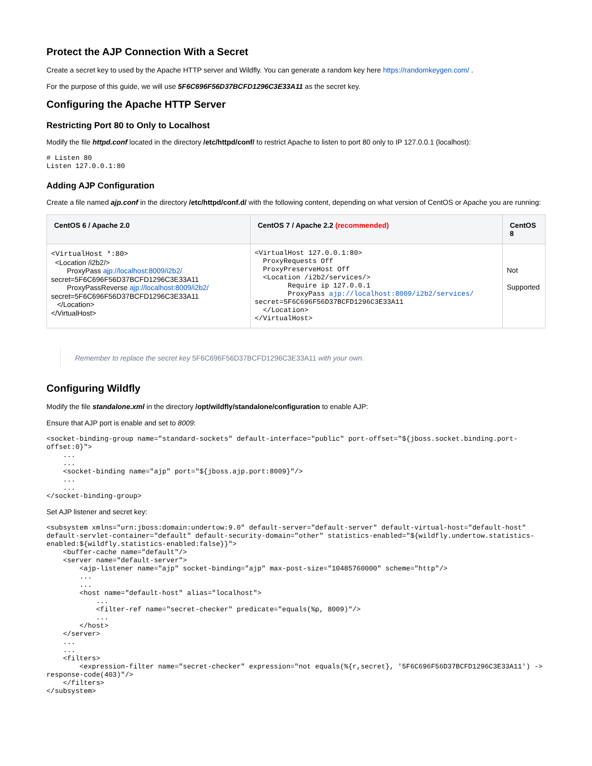Protect the AJP Connection With a Secret
Create a secret key to used by the Apache HTTP server and Wildfly. You can generate a random key here https://randomkeygen.com/ .
For the purpose of this guide, we will use 5F6C696F56D37BCFD1296C3E33A11 as the secret key.
Configuring the Apache HTTP Server
Restricting Port 80 to Only to Localhost
Modify the file httpd.conf located in the directory /etc/httpd/conf/ to restrict Apache to listen to port 80 only to IP 127.0.0.1 (localhost):
# Listen 80
Listen 127.0.0.1:80
Adding AJP Configuration
Create a file named ajp.conf in the directory /etc/httpd/conf.d/ with the following content, depending on what version of CentOS or Apache you are running:
| CentOS 6 / Apache 2.0 | CentOS 7 / Apache 2.2 (recommended) | CentOS 8 |
| --- | --- | --- |
| <VirtualHost *:80> <Location /i2b2/> ProxyPass ajp://localhost:8009/i2b2/ secret=5F6C696F56D37BCFD1296C3E33A11 ProxyPassReverse ajp://localhost:8009/i2b2/ secret=5F6C696F56D37BCFD1296C3E33A11 </Location> </VirtualHost> | <VirtualHost 127.0.0.1:80> ProxyRequests Off ProxyPreserveHost Off <Location /i2b2/services/> Require ip 127.0.0.1 ProxyPass ajp://localhost:8009/i2b2/services/ secret=5F6C696F56D37BCFD1296C3E33A11 </Location> </VirtualHost> | Not Supported |
Remember to replace the secret key 5F6C696F56D37BCFD1296C3E33A11 with your own.
Configuring Wildfly
Modify the file standalone.xml in the directory /opt/wildfly/standalone/configuration to enable AJP:
Ensure that AJP port is enable and set to 8009:
<socket-binding-group name="standard-sockets" default-interface="public" port-offset="${jboss.socket.binding.port-offset:0}">
    ...
    ...
    <socket-binding name="ajp" port="${jboss.ajp.port:8009}"/>
    ...
    ...
</socket-binding-group>
Set AJP listener and secret key:
<subsystem xmlns="urn:jboss:domain:undertow:9.0" default-server="default-server" default-virtual-host="default-host" default-servlet-container="default" default-security-domain="other" statistics-enabled="${wildfly.undertow.statistics-enabled:${wildfly.statistics-enabled:false}}">
    <buffer-cache name="default"/>
    <server name="default-server">
        <ajp-listener name="ajp" socket-binding="ajp" max-post-size="10485760000" scheme="http"/>
        ...
        ...
        <host name="default-host" alias="localhost">
            ...
            <filter-ref name="secret-checker" predicate="equals(%p, 8009)"/>
            ...
        </host>
    </server>
    ...
    ...
    <filters>
        <expression-filter name="secret-checker" expression="not equals(%{r,secret}, '5F6C696F56D37BCFD1296C3E33A11') -> response-code(403)"/>
    </filters>
</subsystem>